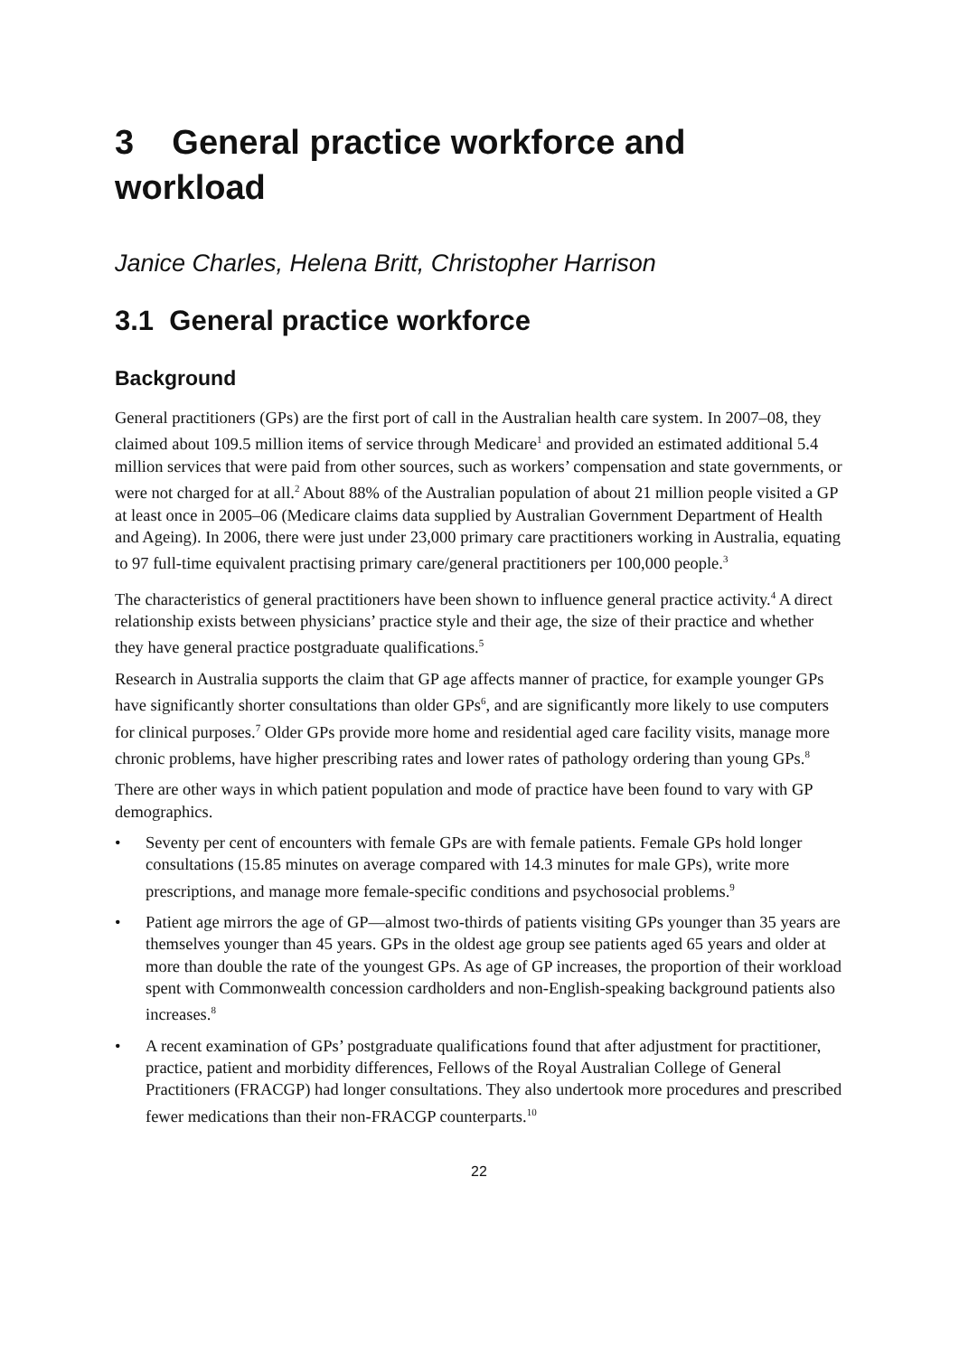3 General practice workforce and workload
Janice Charles, Helena Britt, Christopher Harrison
3.1 General practice workforce
Background
General practitioners (GPs) are the first port of call in the Australian health care system. In 2007–08, they claimed about 109.5 million items of service through Medicare<sup>1</sup> and provided an estimated additional 5.4 million services that were paid from other sources, such as workers’ compensation and state governments, or were not charged for at all.<sup>2</sup> About 88% of the Australian population of about 21 million people visited a GP at least once in 2005–06 (Medicare claims data supplied by Australian Government Department of Health and Ageing). In 2006, there were just under 23,000 primary care practitioners working in Australia, equating to 97 full-time equivalent practising primary care/general practitioners per 100,000 people.<sup>3</sup>
The characteristics of general practitioners have been shown to influence general practice activity.<sup>4</sup> A direct relationship exists between physicians’ practice style and their age, the size of their practice and whether they have general practice postgraduate qualifications.<sup>5</sup>
Research in Australia supports the claim that GP age affects manner of practice, for example younger GPs have significantly shorter consultations than older GPs<sup>6</sup>, and are significantly more likely to use computers for clinical purposes.<sup>7</sup> Older GPs provide more home and residential aged care facility visits, manage more chronic problems, have higher prescribing rates and lower rates of pathology ordering than young GPs.<sup>8</sup>
There are other ways in which patient population and mode of practice have been found to vary with GP demographics.
• Seventy per cent of encounters with female GPs are with female patients. Female GPs hold longer consultations (15.85 minutes on average compared with 14.3 minutes for male GPs), write more prescriptions, and manage more female-specific conditions and psychosocial problems.<sup>9</sup>
• Patient age mirrors the age of GP—almost two-thirds of patients visiting GPs younger than 35 years are themselves younger than 45 years. GPs in the oldest age group see patients aged 65 years and older at more than double the rate of the youngest GPs. As age of GP increases, the proportion of their workload spent with Commonwealth concession cardholders and non-English-speaking background patients also increases.<sup>8</sup>
• A recent examination of GPs’ postgraduate qualifications found that after adjustment for practitioner, practice, patient and morbidity differences, Fellows of the Royal Australian College of General Practitioners (FRACGP) had longer consultations. They also undertook more procedures and prescribed fewer medications than their non-FRACGP counterparts.<sup>10</sup>
22